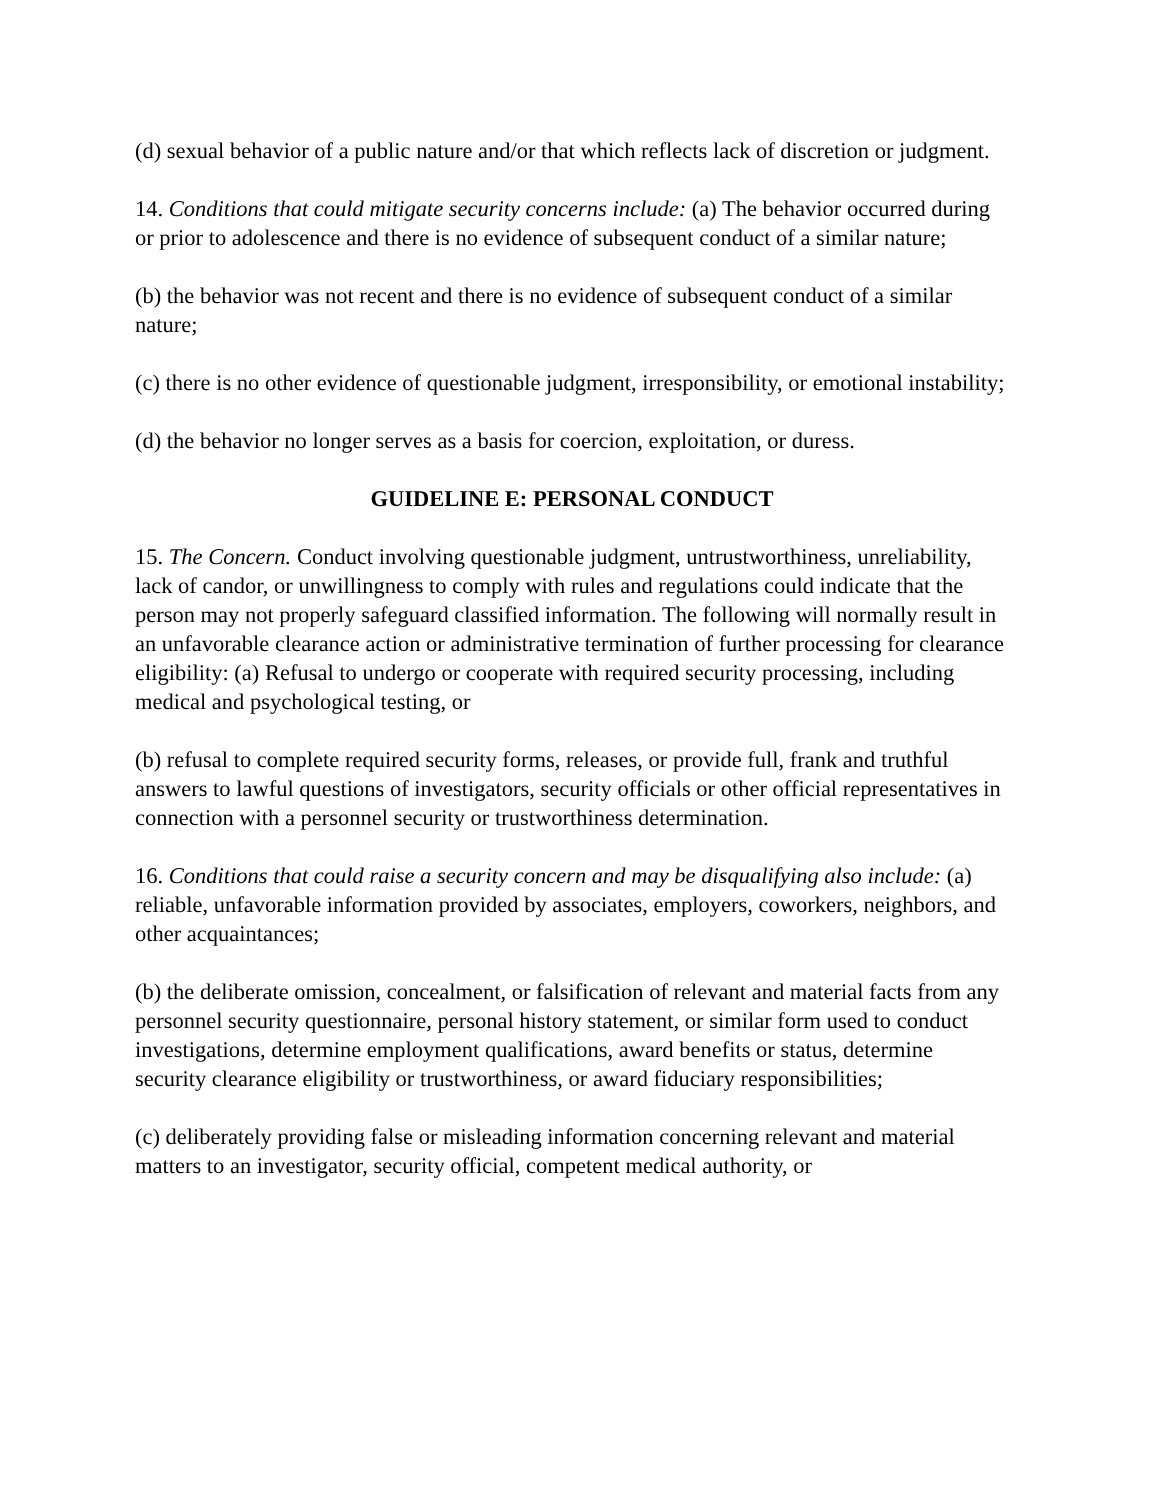(d) sexual behavior of a public nature and/or that which reflects lack of discretion or judgment.
14. Conditions that could mitigate security concerns include: (a) The behavior occurred during or prior to adolescence and there is no evidence of subsequent conduct of a similar nature;
(b) the behavior was not recent and there is no evidence of subsequent conduct of a similar nature;
(c) there is no other evidence of questionable judgment, irresponsibility, or emotional instability;
(d) the behavior no longer serves as a basis for coercion, exploitation, or duress.
GUIDELINE E: PERSONAL CONDUCT
15. The Concern. Conduct involving questionable judgment, untrustworthiness, unreliability, lack of candor, or unwillingness to comply with rules and regulations could indicate that the person may not properly safeguard classified information. The following will normally result in an unfavorable clearance action or administrative termination of further processing for clearance eligibility: (a) Refusal to undergo or cooperate with required security processing, including medical and psychological testing, or
(b) refusal to complete required security forms, releases, or provide full, frank and truthful answers to lawful questions of investigators, security officials or other official representatives in connection with a personnel security or trustworthiness determination.
16. Conditions that could raise a security concern and may be disqualifying also include: (a) reliable, unfavorable information provided by associates, employers, coworkers, neighbors, and other acquaintances;
(b) the deliberate omission, concealment, or falsification of relevant and material facts from any personnel security questionnaire, personal history statement, or similar form used to conduct investigations, determine employment qualifications, award benefits or status, determine security clearance eligibility or trustworthiness, or award fiduciary responsibilities;
(c) deliberately providing false or misleading information concerning relevant and material matters to an investigator, security official, competent medical authority, or